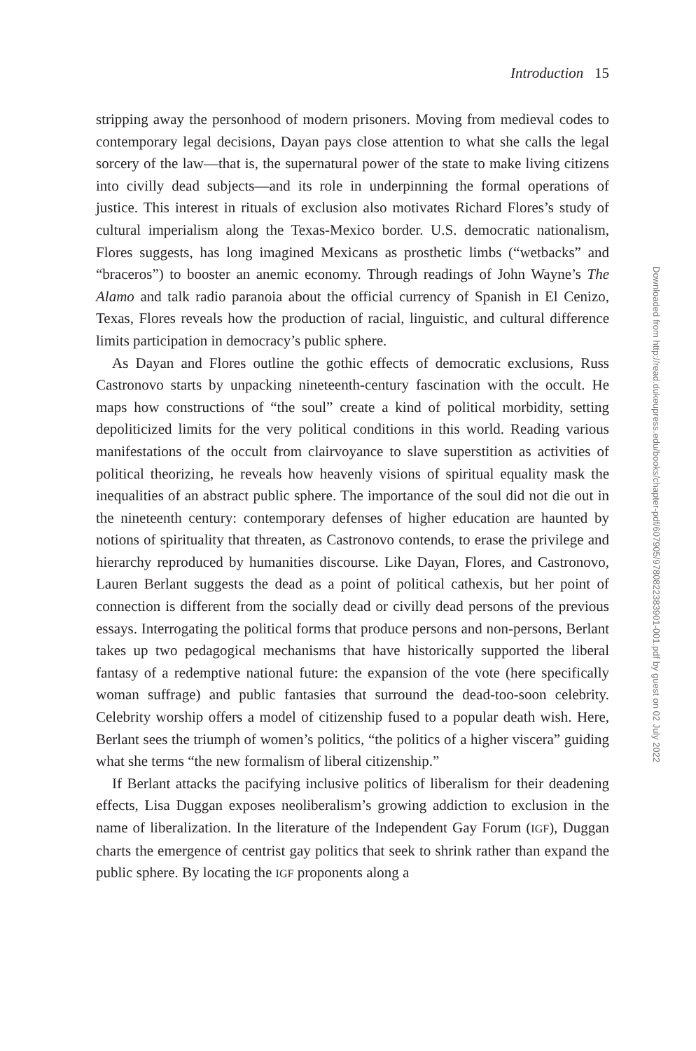Introduction 15
stripping away the personhood of modern prisoners. Moving from medieval codes to contemporary legal decisions, Dayan pays close attention to what she calls the legal sorcery of the law—that is, the supernatural power of the state to make living citizens into civilly dead subjects—and its role in underpinning the formal operations of justice. This interest in rituals of exclusion also motivates Richard Flores’s study of cultural imperialism along the Texas-Mexico border. U.S. democratic nationalism, Flores suggests, has long imagined Mexicans as prosthetic limbs (“wetbacks” and “braceros”) to booster an anemic economy. Through readings of John Wayne’s The Alamo and talk radio paranoia about the official currency of Spanish in El Cenizo, Texas, Flores reveals how the production of racial, linguistic, and cultural difference limits participation in democracy’s public sphere.
As Dayan and Flores outline the gothic effects of democratic exclusions, Russ Castronovo starts by unpacking nineteenth-century fascination with the occult. He maps how constructions of “the soul” create a kind of political morbidity, setting depoliticized limits for the very political conditions in this world. Reading various manifestations of the occult from clairvoyance to slave superstition as activities of political theorizing, he reveals how heavenly visions of spiritual equality mask the inequalities of an abstract public sphere. The importance of the soul did not die out in the nineteenth century: contemporary defenses of higher education are haunted by notions of spirituality that threaten, as Castronovo contends, to erase the privilege and hierarchy reproduced by humanities discourse. Like Dayan, Flores, and Castronovo, Lauren Berlant suggests the dead as a point of political cathexis, but her point of connection is different from the socially dead or civilly dead persons of the previous essays. Interrogating the political forms that produce persons and non-persons, Berlant takes up two pedagogical mechanisms that have historically supported the liberal fantasy of a redemptive national future: the expansion of the vote (here specifically woman suffrage) and public fantasies that surround the dead-too-soon celebrity. Celebrity worship offers a model of citizenship fused to a popular death wish. Here, Berlant sees the triumph of women’s politics, “the politics of a higher viscera” guiding what she terms “the new formalism of liberal citizenship.”
If Berlant attacks the pacifying inclusive politics of liberalism for their deadening effects, Lisa Duggan exposes neoliberalism’s growing addiction to exclusion in the name of liberalization. In the literature of the Independent Gay Forum (IGF), Duggan charts the emergence of centrist gay politics that seek to shrink rather than expand the public sphere. By locating the IGF proponents along a
Downloaded from http://read.dukeupress.edu/books/chapter-pdf/607905/9780822383901-001.pdf by guest on 02 July 2022